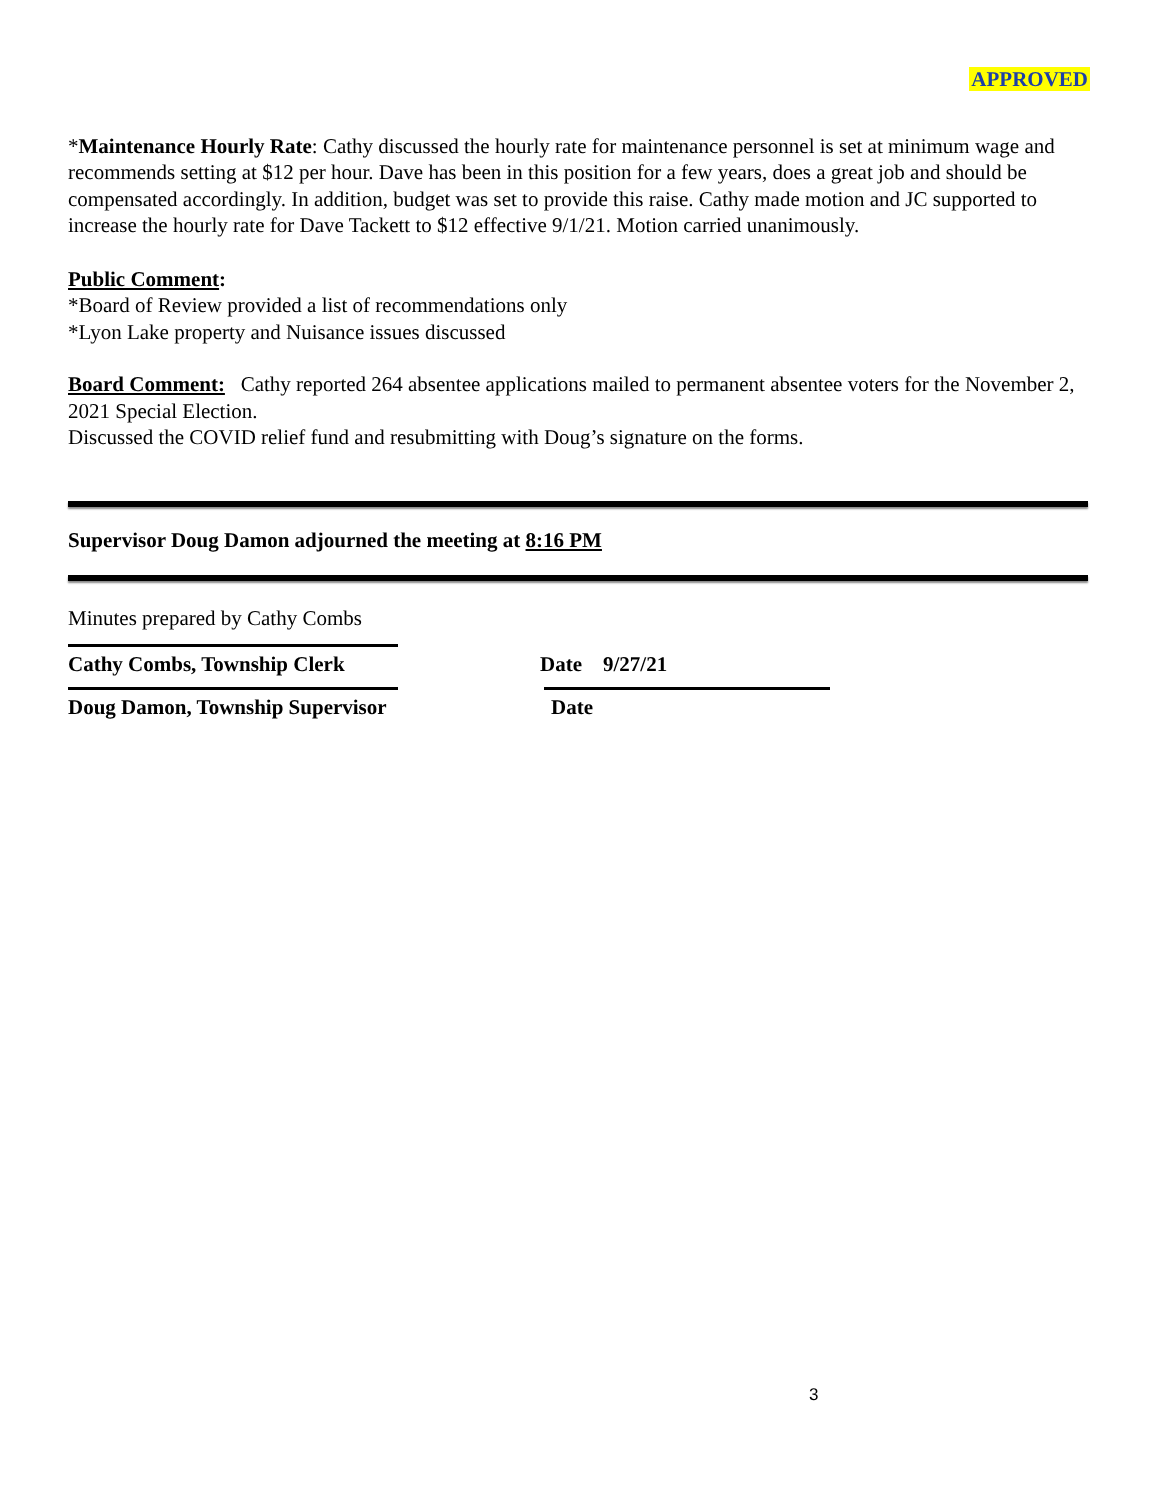APPROVED
*Maintenance Hourly Rate: Cathy discussed the hourly rate for maintenance personnel is set at minimum wage and recommends setting at $12 per hour. Dave has been in this position for a few years, does a great job and should be compensated accordingly. In addition, budget was set to provide this raise. Cathy made motion and JC supported to increase the hourly rate for Dave Tackett to $12 effective 9/1/21. Motion carried unanimously.
Public Comment:
*Board of Review provided a list of recommendations only
*Lyon Lake property and Nuisance issues discussed
Board Comment: Cathy reported 264 absentee applications mailed to permanent absentee voters for the November 2, 2021 Special Election.
Discussed the COVID relief fund and resubmitting with Doug’s signature on the forms.
Supervisor Doug Damon adjourned the meeting at 8:16 PM
Minutes prepared by Cathy Combs
Cathy Combs, Township Clerk Date 9/27/21
Doug Damon, Township Supervisor Date
3